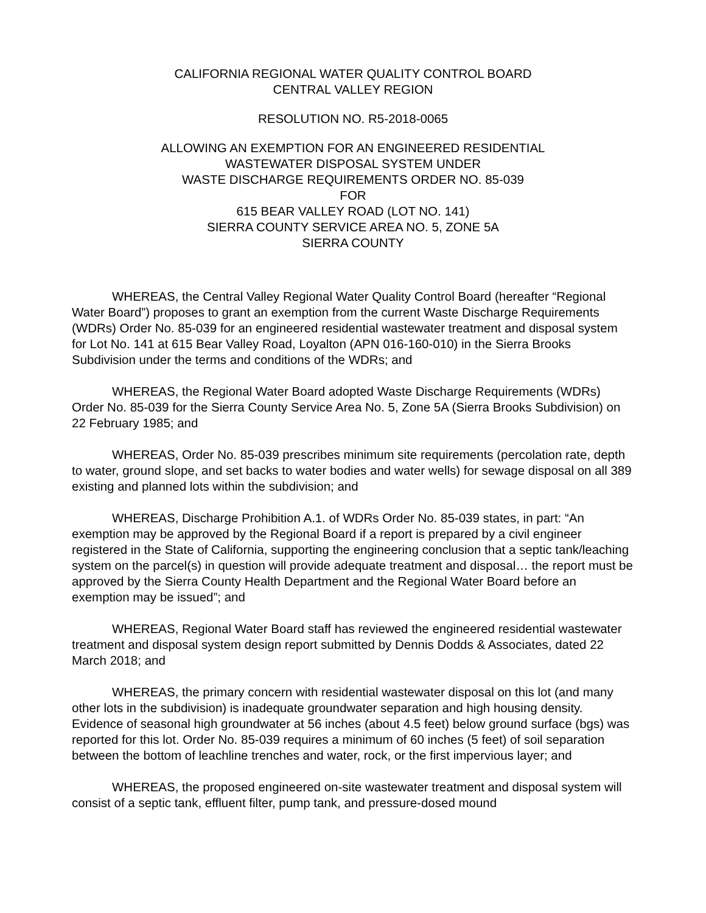CALIFORNIA REGIONAL WATER QUALITY CONTROL BOARD
CENTRAL VALLEY REGION
RESOLUTION NO. R5-2018-0065
ALLOWING AN EXEMPTION FOR AN ENGINEERED RESIDENTIAL
WASTEWATER DISPOSAL SYSTEM UNDER
WASTE DISCHARGE REQUIREMENTS ORDER NO. 85-039
FOR
615 BEAR VALLEY ROAD (LOT NO. 141)
SIERRA COUNTY SERVICE AREA NO. 5, ZONE 5A
SIERRA COUNTY
WHEREAS, the Central Valley Regional Water Quality Control Board (hereafter “Regional Water Board”) proposes to grant an exemption from the current Waste Discharge Requirements (WDRs) Order No. 85-039 for an engineered residential wastewater treatment and disposal system for Lot No. 141 at 615 Bear Valley Road, Loyalton (APN 016-160-010) in the Sierra Brooks Subdivision under the terms and conditions of the WDRs; and
WHEREAS, the Regional Water Board adopted Waste Discharge Requirements (WDRs) Order No. 85-039 for the Sierra County Service Area No. 5, Zone 5A (Sierra Brooks Subdivision) on 22 February 1985; and
WHEREAS, Order No. 85-039 prescribes minimum site requirements (percolation rate, depth to water, ground slope, and set backs to water bodies and water wells) for sewage disposal on all 389 existing and planned lots within the subdivision; and
WHEREAS, Discharge Prohibition A.1. of WDRs Order No. 85-039 states, in part: “An exemption may be approved by the Regional Board if a report is prepared by a civil engineer registered in the State of California, supporting the engineering conclusion that a septic tank/leaching system on the parcel(s) in question will provide adequate treatment and disposal… the report must be approved by the Sierra County Health Department and the Regional Water Board before an exemption may be issued”; and
WHEREAS, Regional Water Board staff has reviewed the engineered residential wastewater treatment and disposal system design report submitted by Dennis Dodds & Associates, dated 22 March 2018; and
WHEREAS, the primary concern with residential wastewater disposal on this lot (and many other lots in the subdivision) is inadequate groundwater separation and high housing density. Evidence of seasonal high groundwater at 56 inches (about 4.5 feet) below ground surface (bgs) was reported for this lot. Order No. 85-039 requires a minimum of 60 inches (5 feet) of soil separation between the bottom of leachline trenches and water, rock, or the first impervious layer; and
WHEREAS, the proposed engineered on-site wastewater treatment and disposal system will consist of a septic tank, effluent filter, pump tank, and pressure-dosed mound